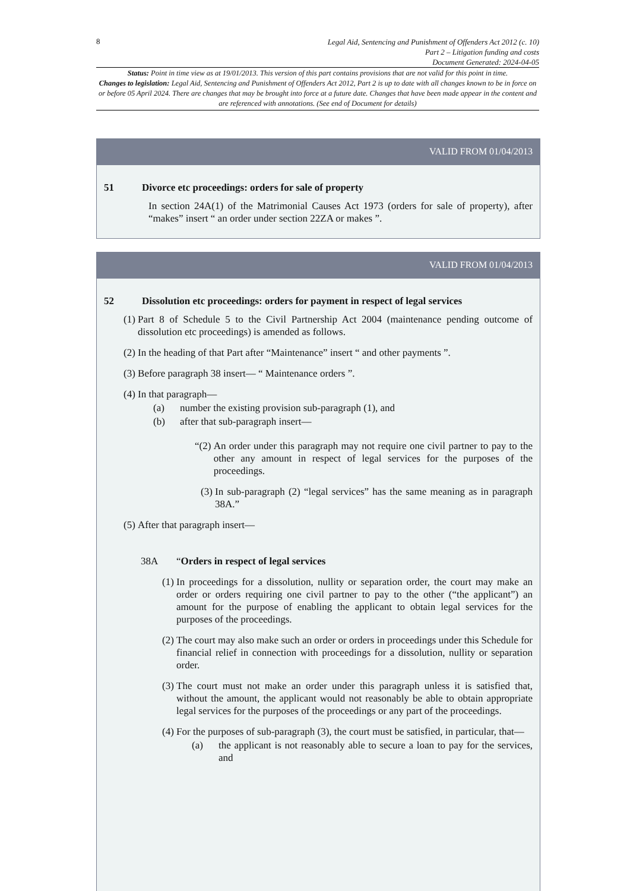8
Legal Aid, Sentencing and Punishment of Offenders Act 2012 (c. 10)
Part 2 – Litigation funding and costs
Document Generated: 2024-04-05
Status: Point in time view as at 19/01/2013. This version of this part contains provisions that are not valid for this point in time.
Changes to legislation: Legal Aid, Sentencing and Punishment of Offenders Act 2012, Part 2 is up to date with all changes known to be in force on or before 05 April 2024. There are changes that may be brought into force at a future date. Changes that have been made appear in the content and are referenced with annotations. (See end of Document for details)
VALID FROM 01/04/2013
51 Divorce etc proceedings: orders for sale of property
In section 24A(1) of the Matrimonial Causes Act 1973 (orders for sale of property), after “makes” insert “ an order under section 22ZA or makes ”.
VALID FROM 01/04/2013
52 Dissolution etc proceedings: orders for payment in respect of legal services
(1) Part 8 of Schedule 5 to the Civil Partnership Act 2004 (maintenance pending outcome of dissolution etc proceedings) is amended as follows.
(2) In the heading of that Part after “Maintenance” insert “ and other payments ”.
(3) Before paragraph 38 insert— “ Maintenance orders ”.
(4) In that paragraph—
(a) number the existing provision sub-paragraph (1), and
(b) after that sub-paragraph insert—
“(2) An order under this paragraph may not require one civil partner to pay to the other any amount in respect of legal services for the purposes of the proceedings.
(3) In sub-paragraph (2) “legal services” has the same meaning as in paragraph 38A.”
(5) After that paragraph insert—
38A “Orders in respect of legal services
(1) In proceedings for a dissolution, nullity or separation order, the court may make an order or orders requiring one civil partner to pay to the other (“the applicant”) an amount for the purpose of enabling the applicant to obtain legal services for the purposes of the proceedings.
(2) The court may also make such an order or orders in proceedings under this Schedule for financial relief in connection with proceedings for a dissolution, nullity or separation order.
(3) The court must not make an order under this paragraph unless it is satisfied that, without the amount, the applicant would not reasonably be able to obtain appropriate legal services for the purposes of the proceedings or any part of the proceedings.
(4) For the purposes of sub-paragraph (3), the court must be satisfied, in particular, that—
(a) the applicant is not reasonably able to secure a loan to pay for the services, and